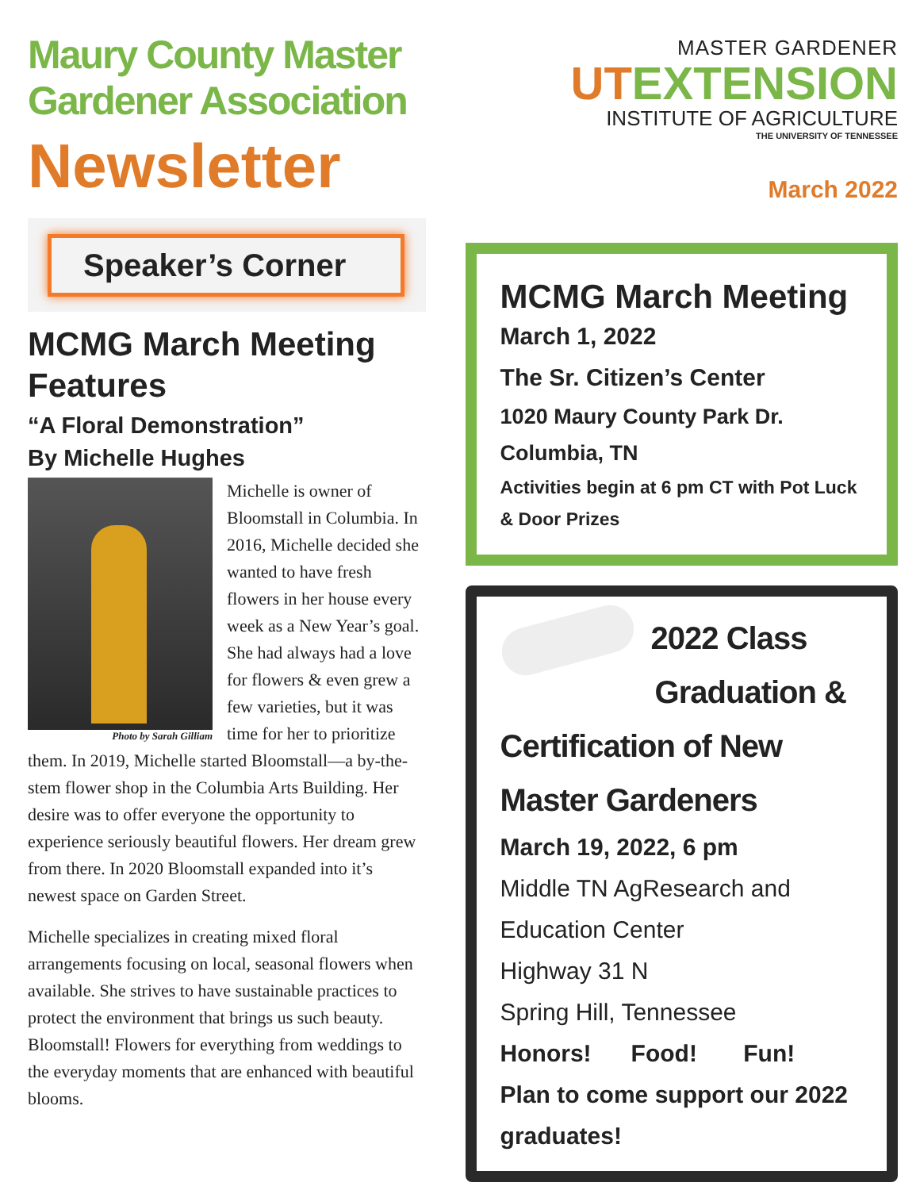Maury County Master Gardener Association
Newsletter
Speaker’s Corner
MCMG March Meeting Features
“A Floral Demonstration”
By Michelle Hughes
Photo by Sarah Gilliam
Michelle is owner of Bloomstall in Columbia. In 2016, Michelle decided she wanted to have fresh flowers in her house every week as a New Year’s goal. She had always had a love for flowers & even grew a few varieties, but it was time for her to prioritize them. In 2019, Michelle started Bloomstall—a by-the-stem flower shop in the Columbia Arts Building. Her desire was to offer everyone the opportunity to experience seriously beautiful flowers. Her dream grew from there. In 2020 Bloomstall expanded into it’s newest space on Garden Street.
Michelle specializes in creating mixed floral arrangements focusing on local, seasonal flowers when available. She strives to have sustainable practices to protect the environment that brings us such beauty. Bloomstall! Flowers for everything from weddings to the everyday moments that are enhanced with beautiful blooms.
MASTER GARDENER
UTEXTENSION
INSTITUTE OF AGRICULTURE
THE UNIVERSITY OF TENNESSEE
March 2022
MCMG March Meeting
March 1, 2022
The Sr. Citizen’s Center
1020 Maury County Park Dr.
Columbia, TN
Activities begin at 6 pm CT with Pot Luck & Door Prizes
2022 Class
Graduation &
Certification of New
Master Gardeners
March 19, 2022, 6 pm
Middle TN AgResearch and
Education Center
Highway 31 N
Spring Hill, Tennessee
Honors! Food! Fun!
Plan to come support our 2022 graduates!